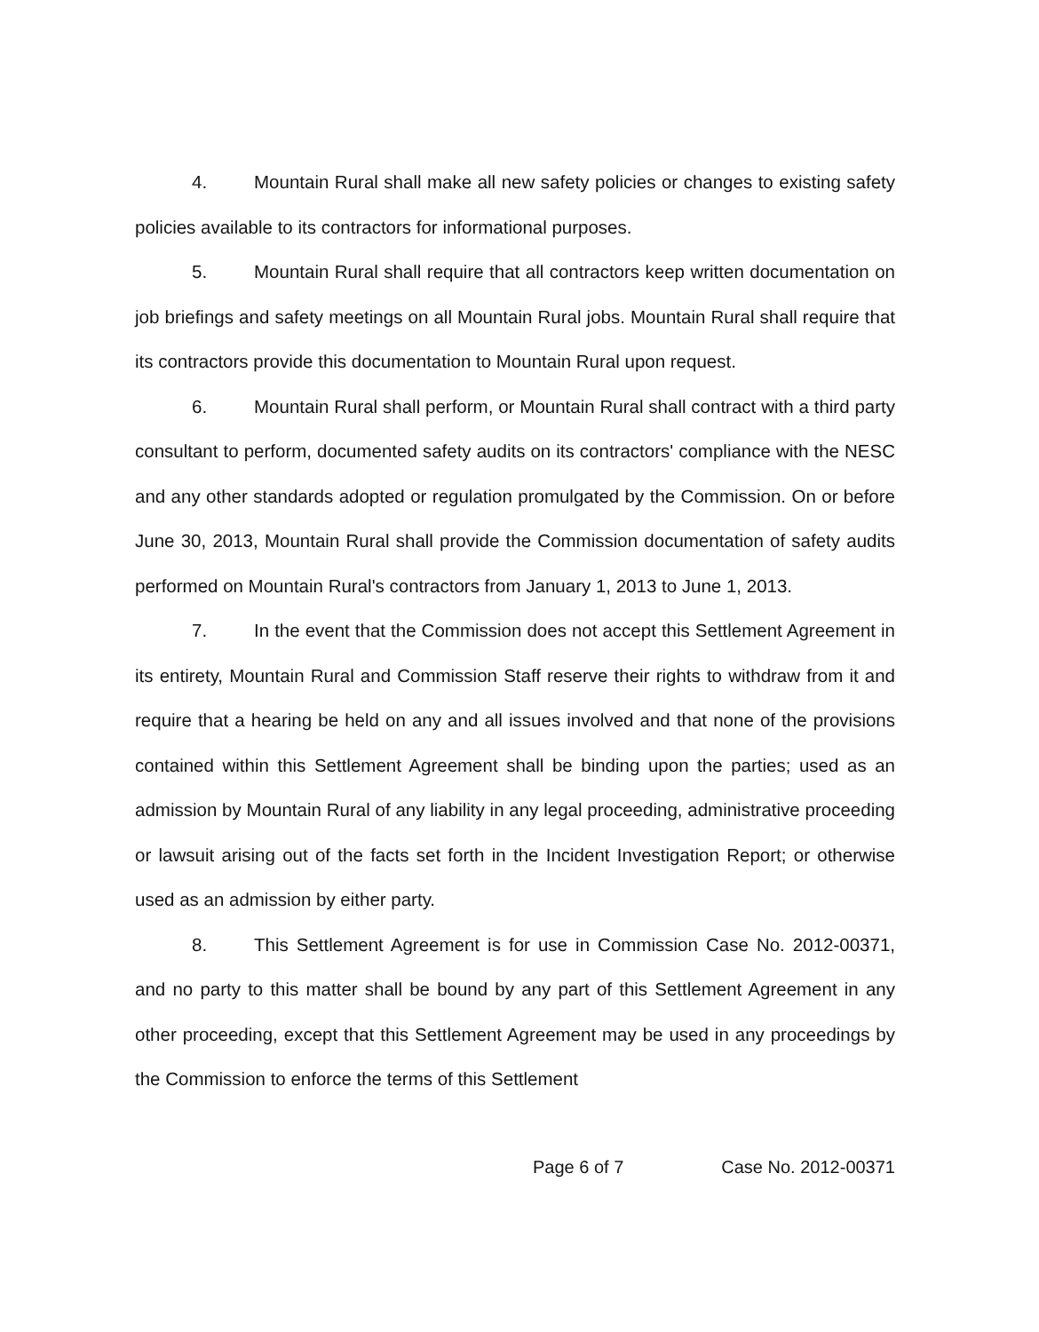4. Mountain Rural shall make all new safety policies or changes to existing safety policies available to its contractors for informational purposes.
5. Mountain Rural shall require that all contractors keep written documentation on job briefings and safety meetings on all Mountain Rural jobs. Mountain Rural shall require that its contractors provide this documentation to Mountain Rural upon request.
6. Mountain Rural shall perform, or Mountain Rural shall contract with a third party consultant to perform, documented safety audits on its contractors' compliance with the NESC and any other standards adopted or regulation promulgated by the Commission. On or before June 30, 2013, Mountain Rural shall provide the Commission documentation of safety audits performed on Mountain Rural's contractors from January 1, 2013 to June 1, 2013.
7. In the event that the Commission does not accept this Settlement Agreement in its entirety, Mountain Rural and Commission Staff reserve their rights to withdraw from it and require that a hearing be held on any and all issues involved and that none of the provisions contained within this Settlement Agreement shall be binding upon the parties; used as an admission by Mountain Rural of any liability in any legal proceeding, administrative proceeding or lawsuit arising out of the facts set forth in the Incident Investigation Report; or otherwise used as an admission by either party.
8. This Settlement Agreement is for use in Commission Case No. 2012-00371, and no party to this matter shall be bound by any part of this Settlement Agreement in any other proceeding, except that this Settlement Agreement may be used in any proceedings by the Commission to enforce the terms of this Settlement
Page 6 of 7 Case No. 2012-00371